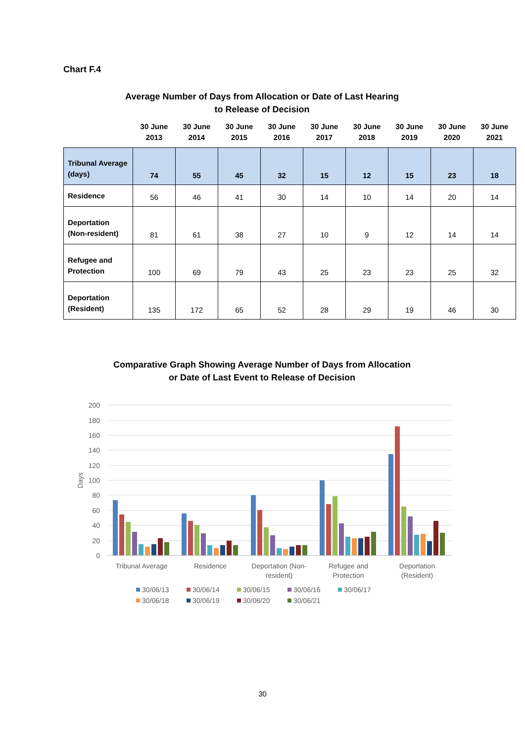Chart F.4
Average Number of Days from Allocation or Date of Last Hearing
to Release of Decision
| | 30 June 2013 | 30 June 2014 | 30 June 2015 | 30 June 2016 | 30 June 2017 | 30 June 2018 | 30 June 2019 | 30 June 2020 | 30 June 2021 |
| --- | --- | --- | --- | --- | --- | --- | --- | --- | --- |
| Tribunal Average (days) | 74 | 55 | 45 | 32 | 15 | 12 | 15 | 23 | 18 |
| Residence | 56 | 46 | 41 | 30 | 14 | 10 | 14 | 20 | 14 |
| Deportation (Non-resident) | 81 | 61 | 38 | 27 | 10 | 9 | 12 | 14 | 14 |
| Refugee and Protection | 100 | 69 | 79 | 43 | 25 | 23 | 23 | 25 | 32 |
| Deportation (Resident) | 135 | 172 | 65 | 52 | 28 | 29 | 19 | 46 | 30 |
Comparative Graph Showing Average Number of Days from Allocation
or Date of Last Event to Release of Decision
200
180
160
140
120
100
80
60
40
20
0
Days
Tribunal Average
Residence
Deportation (Non-
resident)
Refugee and
Protection
Deportation
(Resident)
30/06/13
30/06/14
30/06/15
30/06/16
30/06/17
30/06/18
30/06/19
30/06/20
30/06/21
30